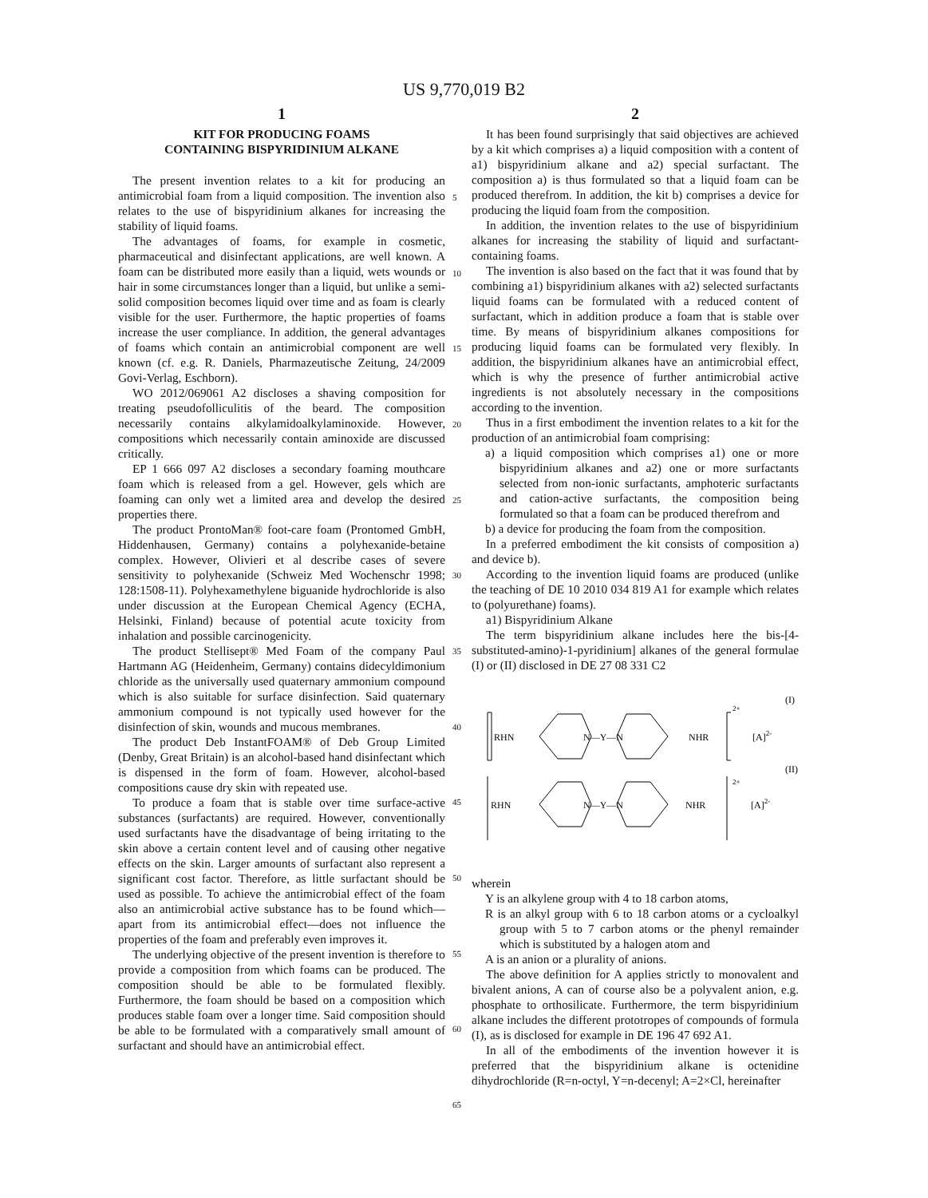US 9,770,019 B2
1
KIT FOR PRODUCING FOAMS
CONTAINING BISPYRIDINIUM ALKANE
The present invention relates to a kit for producing an antimicrobial foam from a liquid composition. The invention also relates to the use of bispyridinium alkanes for increasing the stability of liquid foams.
The advantages of foams, for example in cosmetic, pharmaceutical and disinfectant applications, are well known. A foam can be distributed more easily than a liquid, wets wounds or hair in some circumstances longer than a liquid, but unlike a semi-solid composition becomes liquid over time and as foam is clearly visible for the user. Furthermore, the haptic properties of foams increase the user compliance. In addition, the general advantages of foams which contain an antimicrobial component are well known (cf. e.g. R. Daniels, Pharmazeutische Zeitung, 24/2009 Govi-Verlag, Eschborn).
WO 2012/069061 A2 discloses a shaving composition for treating pseudofolliculitis of the beard. The composition necessarily contains alkylamidoalkylaminoxide. However, compositions which necessarily contain aminoxide are discussed critically.
EP 1 666 097 A2 discloses a secondary foaming mouthcare foam which is released from a gel. However, gels which are foaming can only wet a limited area and develop the desired properties there.
The product ProntoMan® foot-care foam (Prontomed GmbH, Hiddenhausen, Germany) contains a polyhexanide-betaine complex. However, Olivieri et al describe cases of severe sensitivity to polyhexanide (Schweiz Med Wochenschr 1998; 128:1508-11). Polyhexamethylene biguanide hydrochloride is also under discussion at the European Chemical Agency (ECHA, Helsinki, Finland) because of potential acute toxicity from inhalation and possible carcinogenicity.
The product Stellisept® Med Foam of the company Paul Hartmann AG (Heidenheim, Germany) contains didecyldimonium chloride as the universally used quaternary ammonium compound which is also suitable for surface disinfection. Said quaternary ammonium compound is not typically used however for the disinfection of skin, wounds and mucous membranes.
The product Deb InstantFOAM® of Deb Group Limited (Denby, Great Britain) is an alcohol-based hand disinfectant which is dispensed in the form of foam. However, alcohol-based compositions cause dry skin with repeated use.
To produce a foam that is stable over time surface-active substances (surfactants) are required. However, conventionally used surfactants have the disadvantage of being irritating to the skin above a certain content level and of causing other negative effects on the skin. Larger amounts of surfactant also represent a significant cost factor. Therefore, as little surfactant should be used as possible. To achieve the antimicrobial effect of the foam also an antimicrobial active substance has to be found which—apart from its antimicrobial effect—does not influence the properties of the foam and preferably even improves it.
The underlying objective of the present invention is therefore to provide a composition from which foams can be produced. The composition should be able to be formulated flexibly. Furthermore, the foam should be based on a composition which produces stable foam over a longer time. Said composition should be able to be formulated with a comparatively small amount of surfactant and should have an antimicrobial effect.
5
10
15
20
25
30
35
40
45
50
55
60
65
2
It has been found surprisingly that said objectives are achieved by a kit which comprises a) a liquid composition with a content of a1) bispyridinium alkane and a2) special surfactant. The composition a) is thus formulated so that a liquid foam can be produced therefrom. In addition, the kit b) comprises a device for producing the liquid foam from the composition.
In addition, the invention relates to the use of bispyridinium alkanes for increasing the stability of liquid and surfactant-containing foams.
The invention is also based on the fact that it was found that by combining a1) bispyridinium alkanes with a2) selected surfactants liquid foams can be formulated with a reduced content of surfactant, which in addition produce a foam that is stable over time. By means of bispyridinium alkanes compositions for producing liquid foams can be formulated very flexibly. In addition, the bispyridinium alkanes have an antimicrobial effect, which is why the presence of further antimicrobial active ingredients is not absolutely necessary in the compositions according to the invention.
Thus in a first embodiment the invention relates to a kit for the production of an antimicrobial foam comprising:
a) a liquid composition which comprises a1) one or more bispyridinium alkanes and a2) one or more surfactants selected from non-ionic surfactants, amphoteric surfactants and cation-active surfactants, the composition being formulated so that a foam can be produced therefrom and
b) a device for producing the foam from the composition.
In a preferred embodiment the kit consists of composition a) and device b).
According to the invention liquid foams are produced (unlike the teaching of DE 10 2010 034 819 A1 for example which relates to (polyurethane) foams).
a1) Bispyridinium Alkane
The term bispyridinium alkane includes here the bis-[4-substituted-amino)-1-pyridinium] alkanes of the general formulae (I) or (II) disclosed in DE 27 08 331 C2
(I)
RHN
N—Y—N
NHR
2+
[A]2-
(II)
RHN
N—Y—N
NHR
2+
[A]2-
wherein
Y is an alkylene group with 4 to 18 carbon atoms,
R is an alkyl group with 6 to 18 carbon atoms or a cycloalkyl group with 5 to 7 carbon atoms or the phenyl remainder which is substituted by a halogen atom and
A is an anion or a plurality of anions.
The above definition for A applies strictly to monovalent and bivalent anions, A can of course also be a polyvalent anion, e.g. phosphate to orthosilicate. Furthermore, the term bispyridinium alkane includes the different prototropes of compounds of formula (I), as is disclosed for example in DE 196 47 692 A1.
In all of the embodiments of the invention however it is preferred that the bispyridinium alkane is octenidine dihydrochloride (R=n-octyl, Y=n-decenyl; A=2×Cl, hereinafter